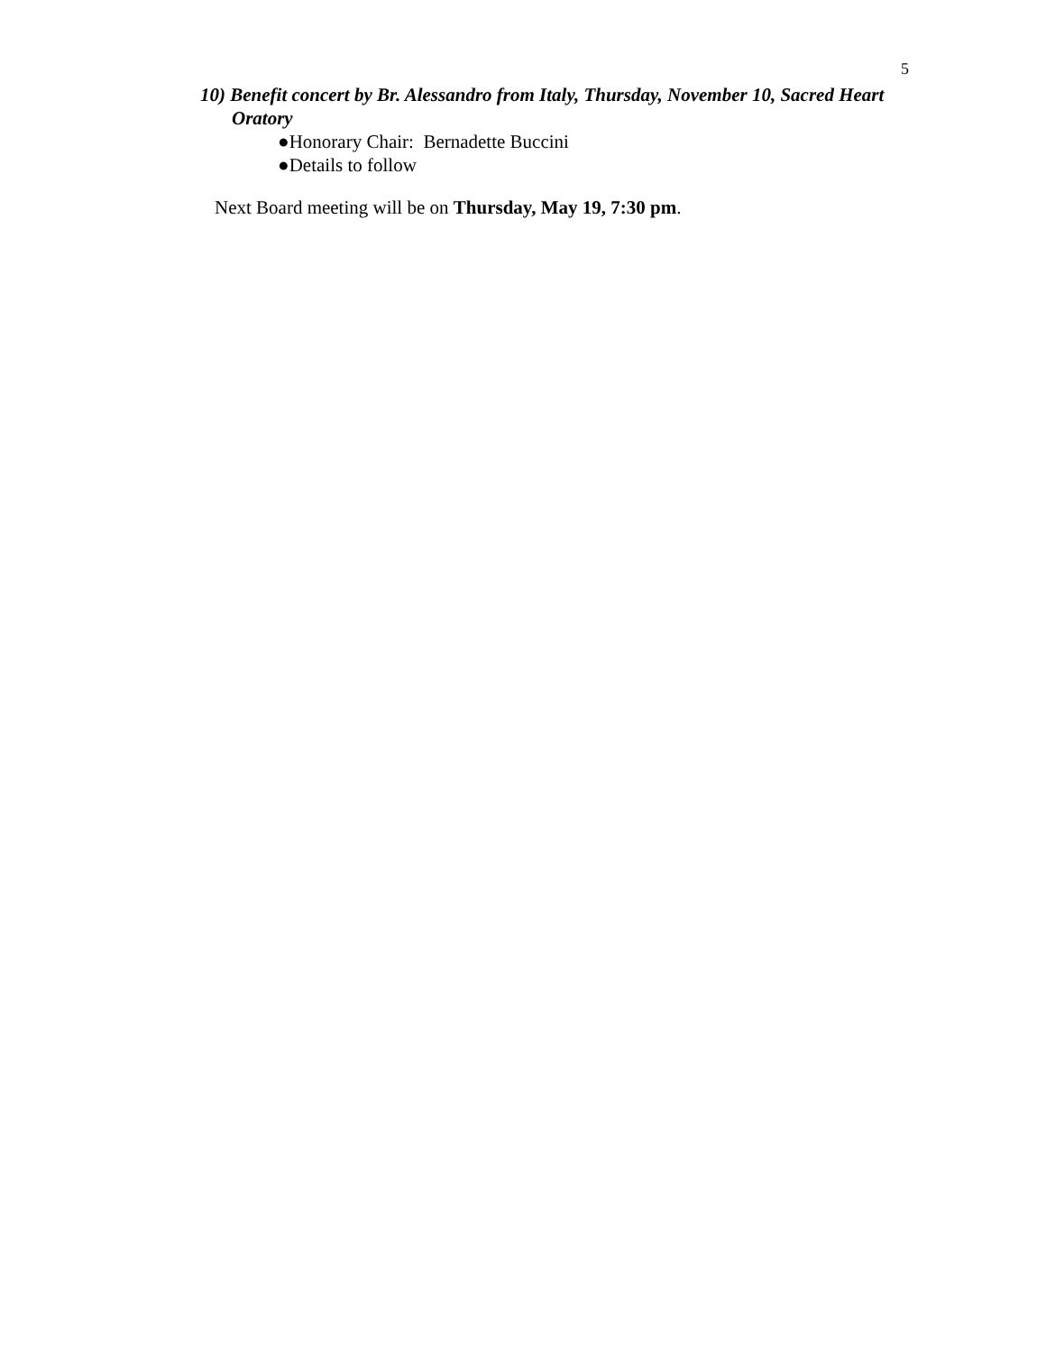5
10) Benefit concert by Br. Alessandro from Italy, Thursday, November 10, Sacred Heart Oratory
●Honorary Chair: Bernadette Buccini
●Details to follow
Next Board meeting will be on Thursday, May 19, 7:30 pm.